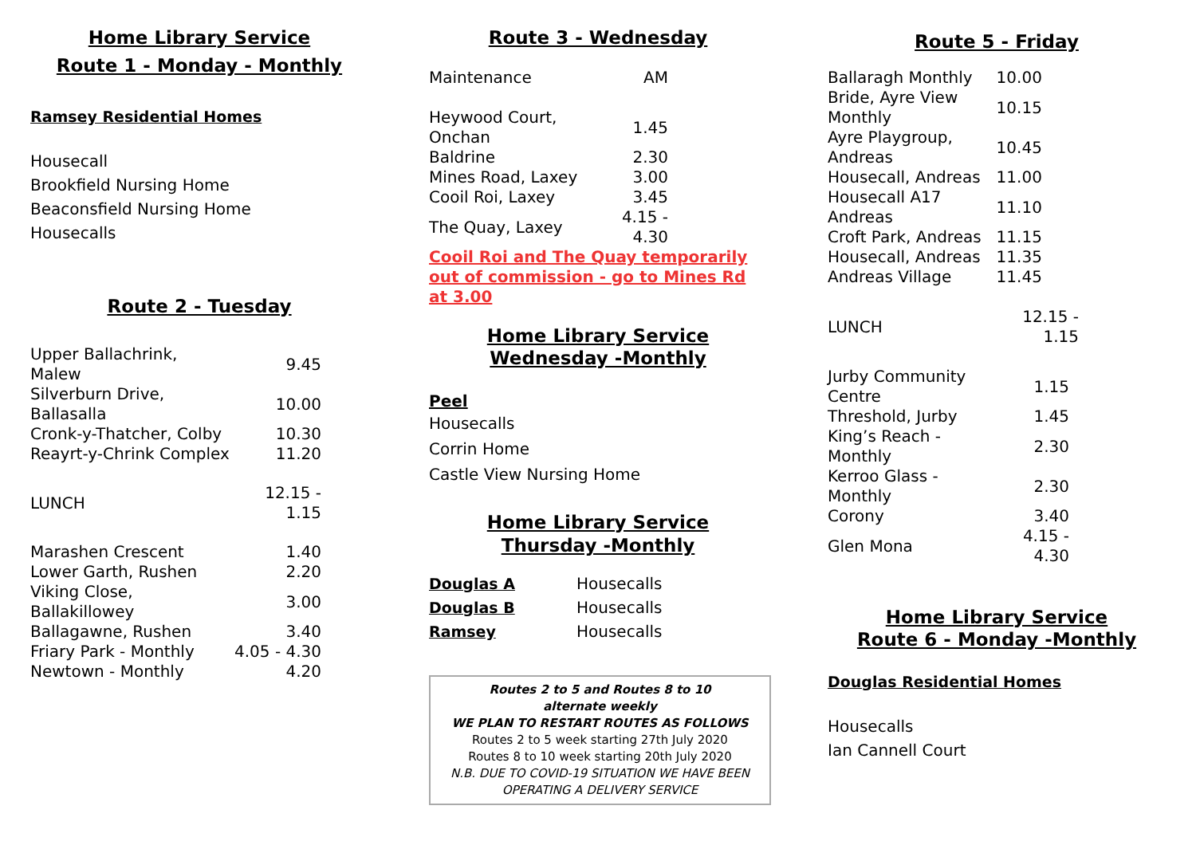Home Library Service
Route 1 - Monday - Monthly
Ramsey Residential Homes
Housecall
Brookfield Nursing Home
Beaconsfield Nursing Home
Housecalls
Route 2 - Tuesday
| Upper Ballachrink, Malew | 9.45 |
| Silverburn Drive, Ballasalla | 10.00 |
| Cronk-y-Thatcher, Colby | 10.30 |
| Reayrt-y-Chrink Complex | 11.20 |
| LUNCH | 12.15 - 1.15 |
| Marashen Crescent | 1.40 |
| Lower Garth, Rushen | 2.20 |
| Viking Close, Ballakillowey | 3.00 |
| Ballagawne, Rushen | 3.40 |
| Friary Park - Monthly | 4.05 - 4.30 |
| Newtown - Monthly | 4.20 |
Route 3 - Wednesday
| Maintenance | AM |
| Heywood Court, Onchan | 1.45 |
| Baldrine | 2.30 |
| Mines Road, Laxey | 3.00 |
| Cooil Roi, Laxey | 3.45 |
| The Quay, Laxey | 4.15 - 4.30 |
Cooil Roi and The Quay temporarily out of commission - go to Mines Rd at 3.00
Home Library Service
Wednesday -Monthly
Peel
Housecalls
Corrin Home
Castle View Nursing Home
Home Library Service
Thursday -Monthly
| Douglas A | Housecalls |
| Douglas B | Housecalls |
| Ramsey | Housecalls |
Routes 2 to 5 and Routes 8 to 10
alternate weekly
WE PLAN TO RESTART ROUTES AS FOLLOWS
Routes 2 to 5 week starting 27th July 2020
Routes 8 to 10 week starting 20th July 2020
N.B. DUE TO COVID-19 SITUATION WE HAVE BEEN OPERATING A DELIVERY SERVICE
Route 5 - Friday
| Ballaragh Monthly | 10.00 |
| Bride, Ayre View Monthly | 10.15 |
| Ayre Playgroup, Andreas | 10.45 |
| Housecall, Andreas | 11.00 |
| Housecall A17 Andreas | 11.10 |
| Croft Park, Andreas | 11.15 |
| Housecall, Andreas | 11.35 |
| Andreas Village | 11.45 |
| LUNCH | 12.15 - 1.15 |
| Jurby Community Centre | 1.15 |
| Threshold, Jurby | 1.45 |
| King’s Reach - Monthly | 2.30 |
| Kerroo Glass - Monthly | 2.30 |
| Corony | 3.40 |
| Glen Mona | 4.15 - 4.30 |
Home Library Service
Route 6 - Monday -Monthly
Douglas Residential Homes
Housecalls
Ian Cannell Court